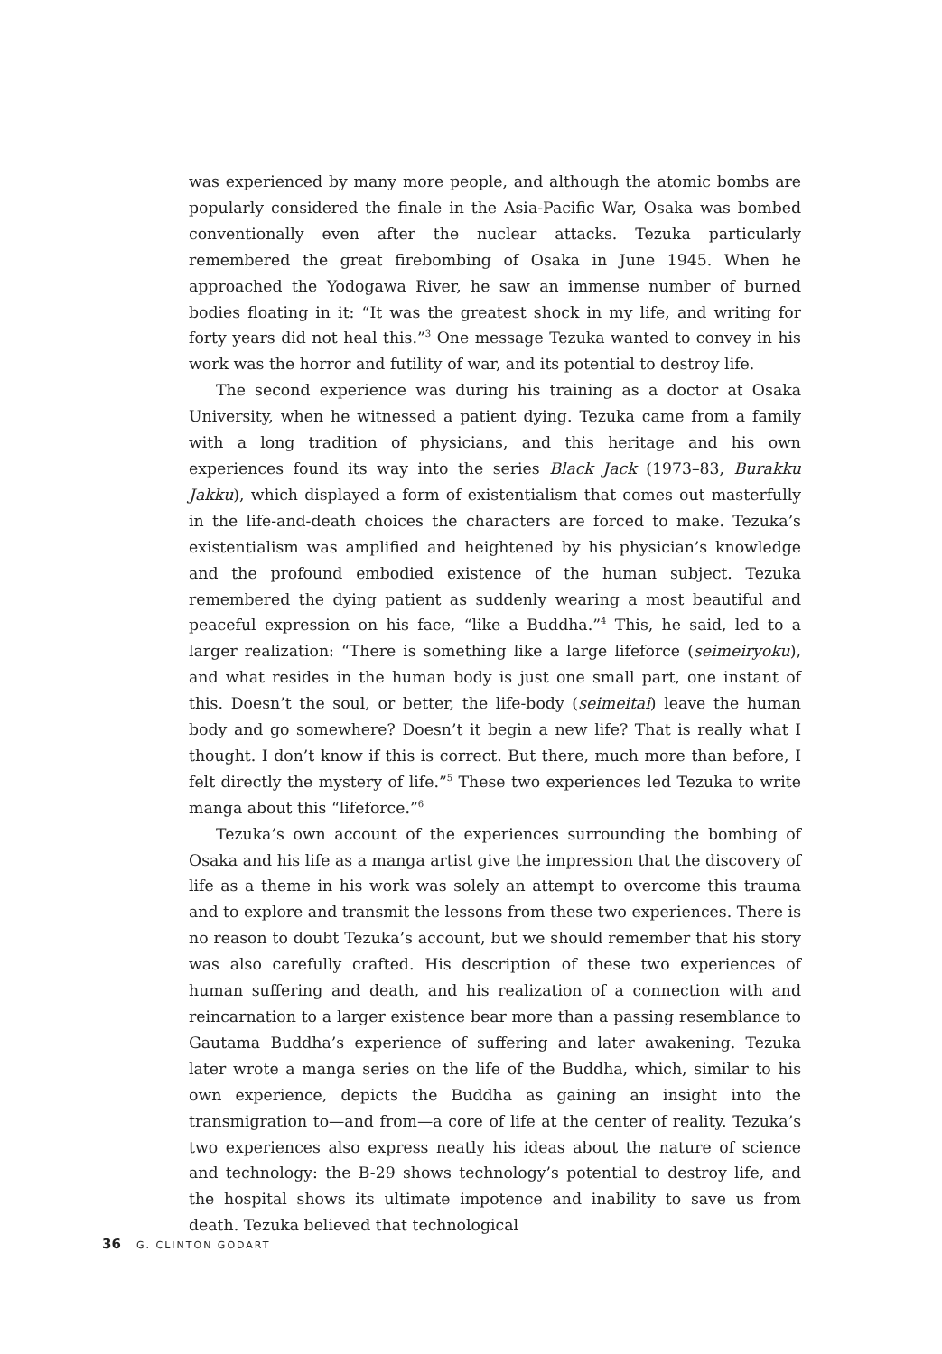was experienced by many more people, and although the atomic bombs are popularly considered the finale in the Asia-Pacific War, Osaka was bombed conventionally even after the nuclear attacks. Tezuka particularly remembered the great firebombing of Osaka in June 1945. When he approached the Yodogawa River, he saw an immense number of burned bodies floating in it: “It was the greatest shock in my life, and writing for forty years did not heal this.”<sup>3</sup> One message Tezuka wanted to convey in his work was the horror and futility of war, and its potential to destroy life.
The second experience was during his training as a doctor at Osaka University, when he witnessed a patient dying. Tezuka came from a family with a long tradition of physicians, and this heritage and his own experiences found its way into the series Black Jack (1973–83, Burakku Jakku), which displayed a form of existentialism that comes out masterfully in the life-and-death choices the characters are forced to make. Tezuka’s existentialism was amplified and heightened by his physician’s knowledge and the profound embodied existence of the human subject. Tezuka remembered the dying patient as suddenly wearing a most beautiful and peaceful expression on his face, “like a Buddha.”<sup>4</sup> This, he said, led to a larger realization: “There is something like a large lifeforce (seimeiryoku), and what resides in the human body is just one small part, one instant of this. Doesn’t the soul, or better, the life-body (seimeitai) leave the human body and go somewhere? Doesn’t it begin a new life? That is really what I thought. I don’t know if this is correct. But there, much more than before, I felt directly the mystery of life.”<sup>5</sup> These two experiences led Tezuka to write manga about this “lifeforce.”<sup>6</sup>
Tezuka’s own account of the experiences surrounding the bombing of Osaka and his life as a manga artist give the impression that the discovery of life as a theme in his work was solely an attempt to overcome this trauma and to explore and transmit the lessons from these two experiences. There is no reason to doubt Tezuka’s account, but we should remember that his story was also carefully crafted. His description of these two experiences of human suffering and death, and his realization of a connection with and reincarnation to a larger existence bear more than a passing resemblance to Gautama Buddha’s experience of suffering and later awakening. Tezuka later wrote a manga series on the life of the Buddha, which, similar to his own experience, depicts the Buddha as gaining an insight into the transmigration to—and from—a core of life at the center of reality. Tezuka’s two experiences also express neatly his ideas about the nature of science and technology: the B-29 shows technology’s potential to destroy life, and the hospital shows its ultimate impotence and inability to save us from death. Tezuka believed that technological
36 G. CLINTON GODART